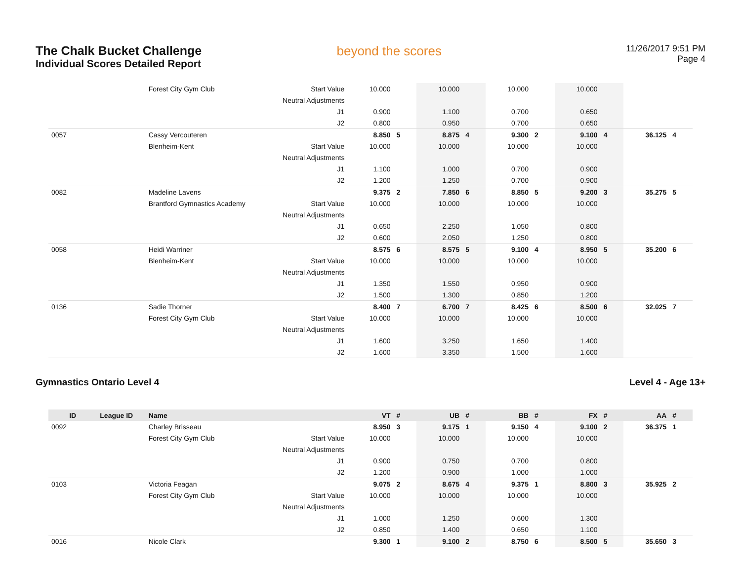The Chalk Bucket Challenge
Individual Scores Detailed Report
beyond the scores
11/26/2017 9:51 PM
Page 4
| | | Forest City Gym Club | Start Value | 10.000 | | 10.000 | | 10.000 | | 10.000 | | | |
| | | | Neutral Adjustments | | | | | | | | | | |
| | | | J1 | 0.900 | | 1.100 | | 0.700 | | 0.650 | | | |
| | | | J2 | 0.800 | | 0.950 | | 0.700 | | 0.650 | | | |
| 0057 | | Cassy Vercouteren | | 8.850 | 5 | 8.875 | 4 | 9.300 | 2 | 9.100 | 4 | 36.125 | 4 |
| | | Blenheim-Kent | Start Value | 10.000 | | 10.000 | | 10.000 | | 10.000 | | | |
| | | | Neutral Adjustments | | | | | | | | | | |
| | | | J1 | 1.100 | | 1.000 | | 0.700 | | 0.900 | | | |
| | | | J2 | 1.200 | | 1.250 | | 0.700 | | 0.900 | | | |
| 0082 | | Madeline Lavens | | 9.375 | 2 | 7.850 | 6 | 8.850 | 5 | 9.200 | 3 | 35.275 | 5 |
| | | Brantford Gymnastics Academy | Start Value | 10.000 | | 10.000 | | 10.000 | | 10.000 | | | |
| | | | Neutral Adjustments | | | | | | | | | | |
| | | | J1 | 0.650 | | 2.250 | | 1.050 | | 0.800 | | | |
| | | | J2 | 0.600 | | 2.050 | | 1.250 | | 0.800 | | | |
| 0058 | | Heidi Warriner | | 8.575 | 6 | 8.575 | 5 | 9.100 | 4 | 8.950 | 5 | 35.200 | 6 |
| | | Blenheim-Kent | Start Value | 10.000 | | 10.000 | | 10.000 | | 10.000 | | | |
| | | | Neutral Adjustments | | | | | | | | | | |
| | | | J1 | 1.350 | | 1.550 | | 0.950 | | 0.900 | | | |
| | | | J2 | 1.500 | | 1.300 | | 0.850 | | 1.200 | | | |
| 0136 | | Sadie Thorner | | 8.400 | 7 | 6.700 | 7 | 8.425 | 6 | 8.500 | 6 | 32.025 | 7 |
| | | Forest City Gym Club | Start Value | 10.000 | | 10.000 | | 10.000 | | 10.000 | | | |
| | | | Neutral Adjustments | | | | | | | | | | |
| | | | J1 | 1.600 | | 3.250 | | 1.650 | | 1.400 | | | |
| | | | J2 | 1.600 | | 3.350 | | 1.500 | | 1.600 | | | |
Gymnastics Ontario Level 4 Level 4 - Age 13+
| ID | League ID | Name | | VT | # | UB | # | BB | # | FX | # | AA | # |
| --- | --- | --- | --- | --- | --- | --- | --- | --- | --- | --- | --- | --- | --- |
| 0092 | | Charley Brisseau | | 8.950 | 3 | 9.175 | 1 | 9.150 | 4 | 9.100 | 2 | 36.375 | 1 |
| | | Forest City Gym Club | Start Value | 10.000 | | 10.000 | | 10.000 | | 10.000 | | | |
| | | | Neutral Adjustments | | | | | | | | | | |
| | | | J1 | 0.900 | | 0.750 | | 0.700 | | 0.800 | | | |
| | | | J2 | 1.200 | | 0.900 | | 1.000 | | 1.000 | | | |
| 0103 | | Victoria Feagan | | 9.075 | 2 | 8.675 | 4 | 9.375 | 1 | 8.800 | 3 | 35.925 | 2 |
| | | Forest City Gym Club | Start Value | 10.000 | | 10.000 | | 10.000 | | 10.000 | | | |
| | | | Neutral Adjustments | | | | | | | | | | |
| | | | J1 | 1.000 | | 1.250 | | 0.600 | | 1.300 | | | |
| | | | J2 | 0.850 | | 1.400 | | 0.650 | | 1.100 | | | |
| 0016 | | Nicole Clark | | 9.300 | 1 | 9.100 | 2 | 8.750 | 6 | 8.500 | 5 | 35.650 | 3 |